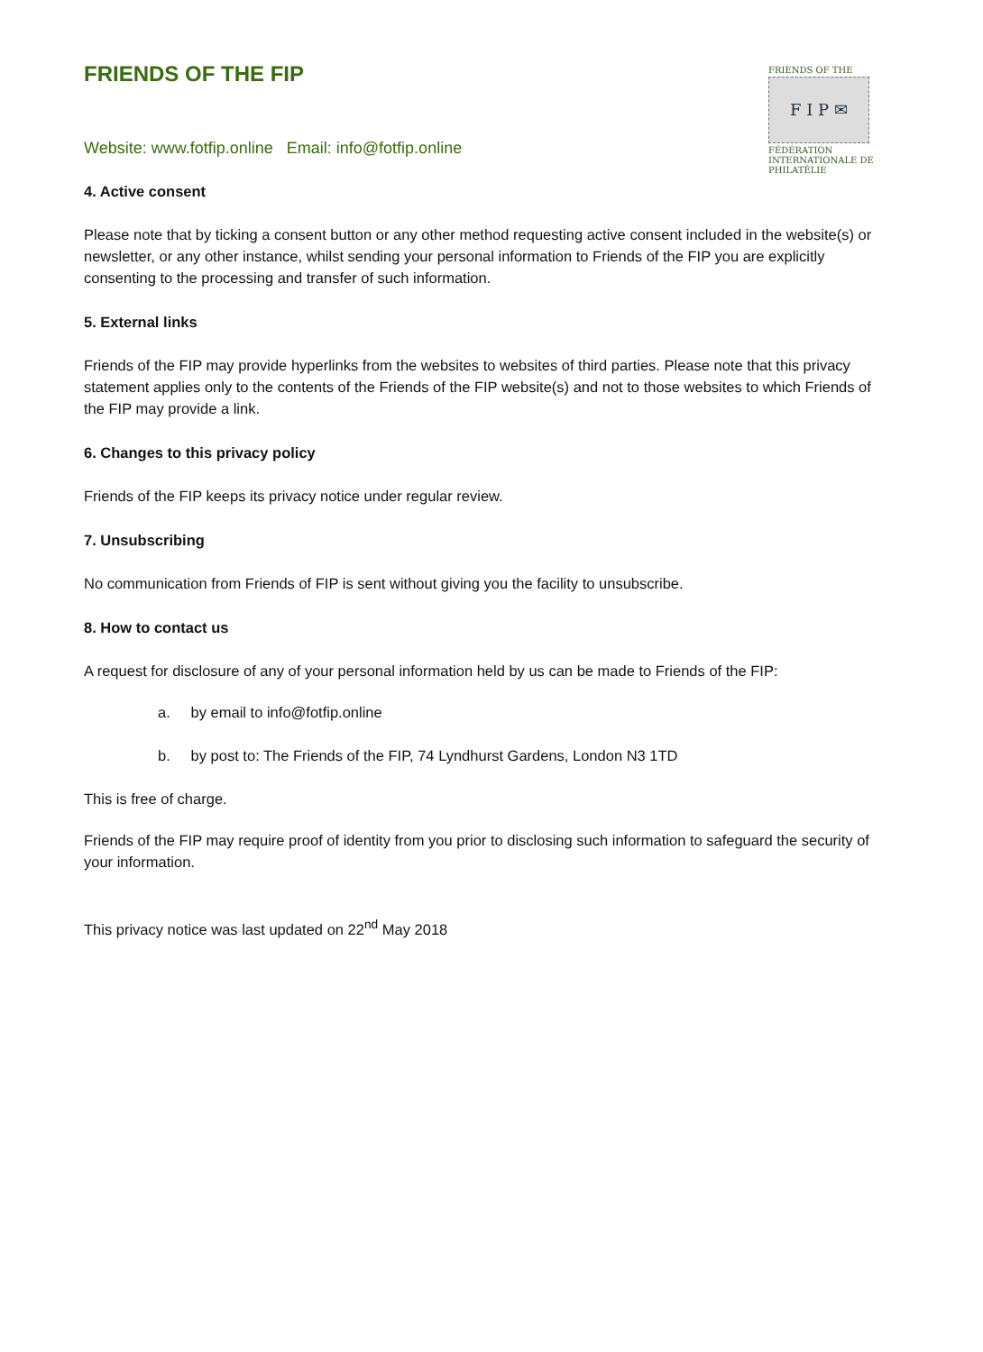FRIENDS OF THE FIP
FRIENDS OF THE
F I P ✉
FÉDÉRATION INTERNATIONALE DE PHILATÉLIE
Website: www.fotfip.online Email: info@fotfip.online
4. Active consent
Please note that by ticking a consent button or any other method requesting active consent included in the website(s) or newsletter, or any other instance, whilst sending your personal information to Friends of the FIP you are explicitly consenting to the processing and transfer of such information.
5. External links
Friends of the FIP may provide hyperlinks from the websites to websites of third parties. Please note that this privacy statement applies only to the contents of the Friends of the FIP website(s) and not to those websites to which Friends of the FIP may provide a link.
6. Changes to this privacy policy
Friends of the FIP keeps its privacy notice under regular review.
7. Unsubscribing
No communication from Friends of FIP is sent without giving you the facility to unsubscribe.
8. How to contact us
A request for disclosure of any of your personal information held by us can be made to Friends of the FIP:
a. by email to info@fotfip.online
b. by post to: The Friends of the FIP, 74 Lyndhurst Gardens, London N3 1TD
This is free of charge.
Friends of the FIP may require proof of identity from you prior to disclosing such information to safeguard the security of your information.
This privacy notice was last updated on 22<sup>nd</sup> May 2018